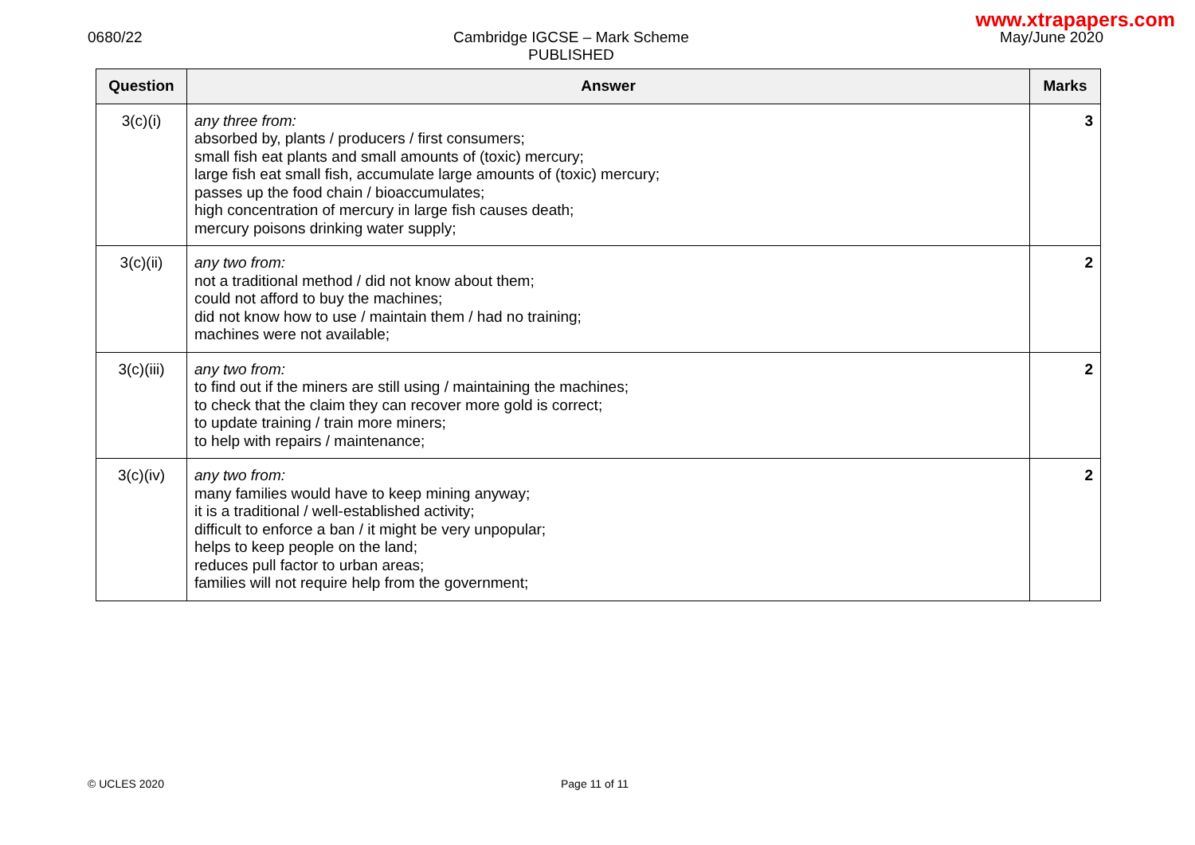www.xtrapapers.com
0680/22 Cambridge IGCSE – Mark Scheme
PUBLISHED
May/June 2020
| Question | Answer | Marks |
| --- | --- | --- |
| 3(c)(i) | any three from: absorbed by, plants / producers / first consumers; small fish eat plants and small amounts of (toxic) mercury; large fish eat small fish, accumulate large amounts of (toxic) mercury; passes up the food chain / bioaccumulates; high concentration of mercury in large fish causes death; mercury poisons drinking water supply; | 3 |
| 3(c)(ii) | any two from: not a traditional method / did not know about them; could not afford to buy the machines; did not know how to use / maintain them / had no training; machines were not available; | 2 |
| 3(c)(iii) | any two from: to find out if the miners are still using / maintaining the machines; to check that the claim they can recover more gold is correct; to update training / train more miners; to help with repairs / maintenance; | 2 |
| 3(c)(iv) | any two from: many families would have to keep mining anyway; it is a traditional / well-established activity; difficult to enforce a ban / it might be very unpopular; helps to keep people on the land; reduces pull factor to urban areas; families will not require help from the government; | 2 |
© UCLES 2020 Page 11 of 11